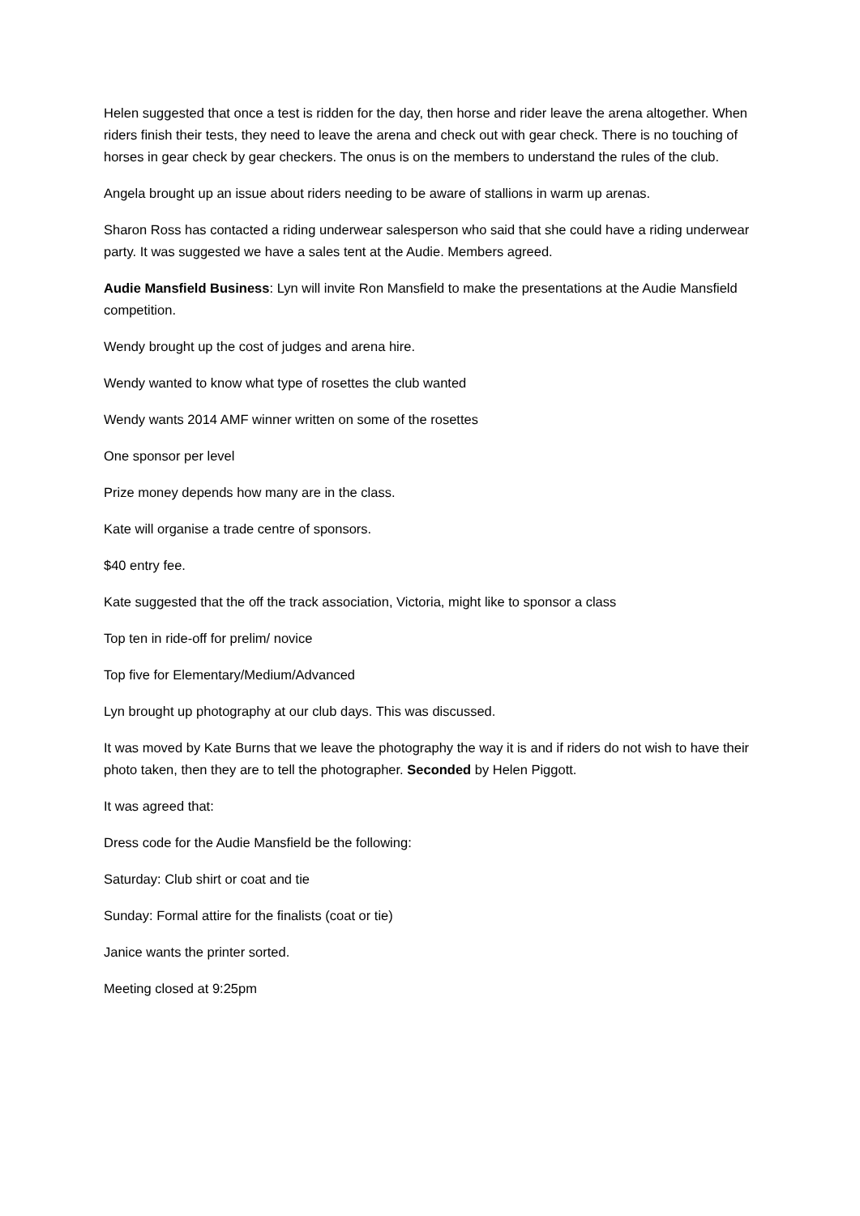Helen suggested that once a test is ridden for the day, then horse and rider leave the arena altogether. When riders finish their tests, they need to leave the arena and check out with gear check. There is no touching of horses in gear check by gear checkers. The onus is on the members to understand the rules of the club.
Angela brought up an issue about riders needing to be aware of stallions in warm up arenas.
Sharon Ross has contacted a riding underwear salesperson who said that she could have a riding underwear party. It was suggested we have a sales tent at the Audie. Members agreed.
Audie Mansfield Business: Lyn will invite Ron Mansfield to make the presentations at the Audie Mansfield competition.
Wendy brought up the cost of judges and arena hire.
Wendy wanted to know what type of rosettes the club wanted
Wendy wants 2014 AMF winner written on some of the rosettes
One sponsor per level
Prize money depends how many are in the class.
Kate will organise a trade centre of sponsors.
$40 entry fee.
Kate suggested that the off the track association, Victoria, might like to sponsor a class
Top ten in ride-off for prelim/ novice
Top five for Elementary/Medium/Advanced
Lyn brought up photography at our club days. This was discussed.
It was moved by Kate Burns that we leave the photography the way it is and if riders do not wish to have their photo taken, then they are to tell the photographer. Seconded by Helen Piggott.
It was agreed that:
Dress code for the Audie Mansfield be the following:
Saturday: Club shirt or coat and tie
Sunday: Formal attire for the finalists (coat or tie)
Janice wants the printer sorted.
Meeting closed at 9:25pm